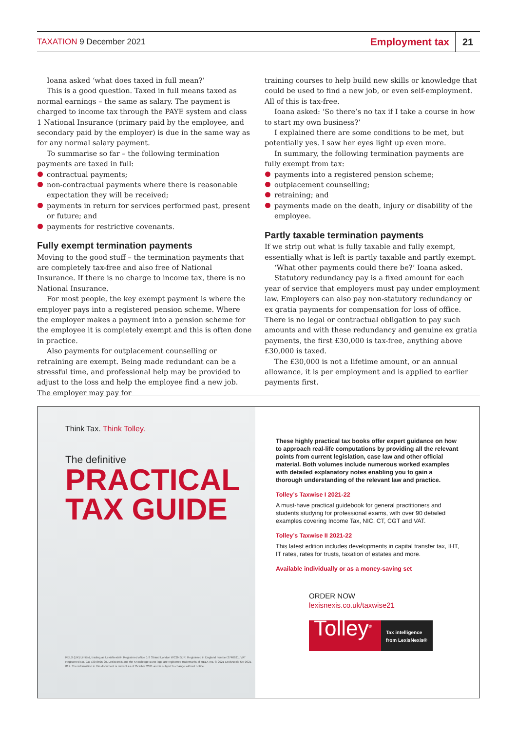TAXATION 9 December 2021
Employment tax
21
Ioana asked ‘what does taxed in full mean?’
This is a good question. Taxed in full means taxed as normal earnings – the same as salary. The payment is charged to income tax through the PAYE system and class 1 National Insurance (primary paid by the employee, and secondary paid by the employer) is due in the same way as for any normal salary payment.
To summarise so far – the following termination payments are taxed in full:
contractual payments;
non-contractual payments where there is reasonable expectation they will be received;
payments in return for services performed past, present or future; and
payments for restrictive covenants.
Fully exempt termination payments
Moving to the good stuff – the termination payments that are completely tax-free and also free of National Insurance. If there is no charge to income tax, there is no National Insurance.
For most people, the key exempt payment is where the employer pays into a registered pension scheme. Where the employer makes a payment into a pension scheme for the employee it is completely exempt and this is often done in practice.
Also payments for outplacement counselling or retraining are exempt. Being made redundant can be a stressful time, and professional help may be provided to adjust to the loss and help the employee find a new job. The employer may pay for
training courses to help build new skills or knowledge that could be used to find a new job, or even self-employment. All of this is tax-free.
Ioana asked: ‘So there’s no tax if I take a course in how to start my own business?’
I explained there are some conditions to be met, but potentially yes. I saw her eyes light up even more.
In summary, the following termination payments are fully exempt from tax:
payments into a registered pension scheme;
outplacement counselling;
retraining; and
payments made on the death, injury or disability of the employee.
Partly taxable termination payments
If we strip out what is fully taxable and fully exempt, essentially what is left is partly taxable and partly exempt.
‘What other payments could there be?’ Ioana asked.
Statutory redundancy pay is a fixed amount for each year of service that employers must pay under employment law. Employers can also pay non-statutory redundancy or ex gratia payments for compensation for loss of office. There is no legal or contractual obligation to pay such amounts and with these redundancy and genuine ex gratia payments, the first £30,000 is tax-free, anything above £30,000 is taxed.
The £30,000 is not a lifetime amount, or an annual allowance, it is per employment and is applied to earlier payments first.
Think Tax. Think Tolley.
The definitive
PRACTICAL
TAX GUIDE
RELX (UK) Limited, trading as LexisNexis®. Registered office 1-3 Strand London WC2N 5JR. Registered in England number 2746621. VAT Registered No. GB 730 8595 20. LexisNexis and the Knowledge Burst logo are registered trademarks of RELX Inc. © 2021 LexisNexis SA-0921-017. The information in this document is current as of October 2021 and is subject to change without notice.
These highly practical tax books offer expert guidance on how to approach real-life computations by providing all the relevant points from current legislation, case law and other official material. Both volumes include numerous worked examples with detailed explanatory notes enabling you to gain a thorough understanding of the relevant law and practice.
Tolley’s Taxwise I 2021-22
A must-have practical guidebook for general practitioners and students studying for professional exams, with over 90 detailed examples covering Income Tax, NIC, CT, CGT and VAT.
Tolley’s Taxwise II 2021-22
This latest edition includes developments in capital transfer tax, IHT, IT rates, rates for trusts, taxation of estates and more.
Available individually or as a money-saving set
ORDER NOW
lexisnexis.co.uk/taxwise21
Tolley<sup>®</sup>
Tax intelligence from LexisNexis®